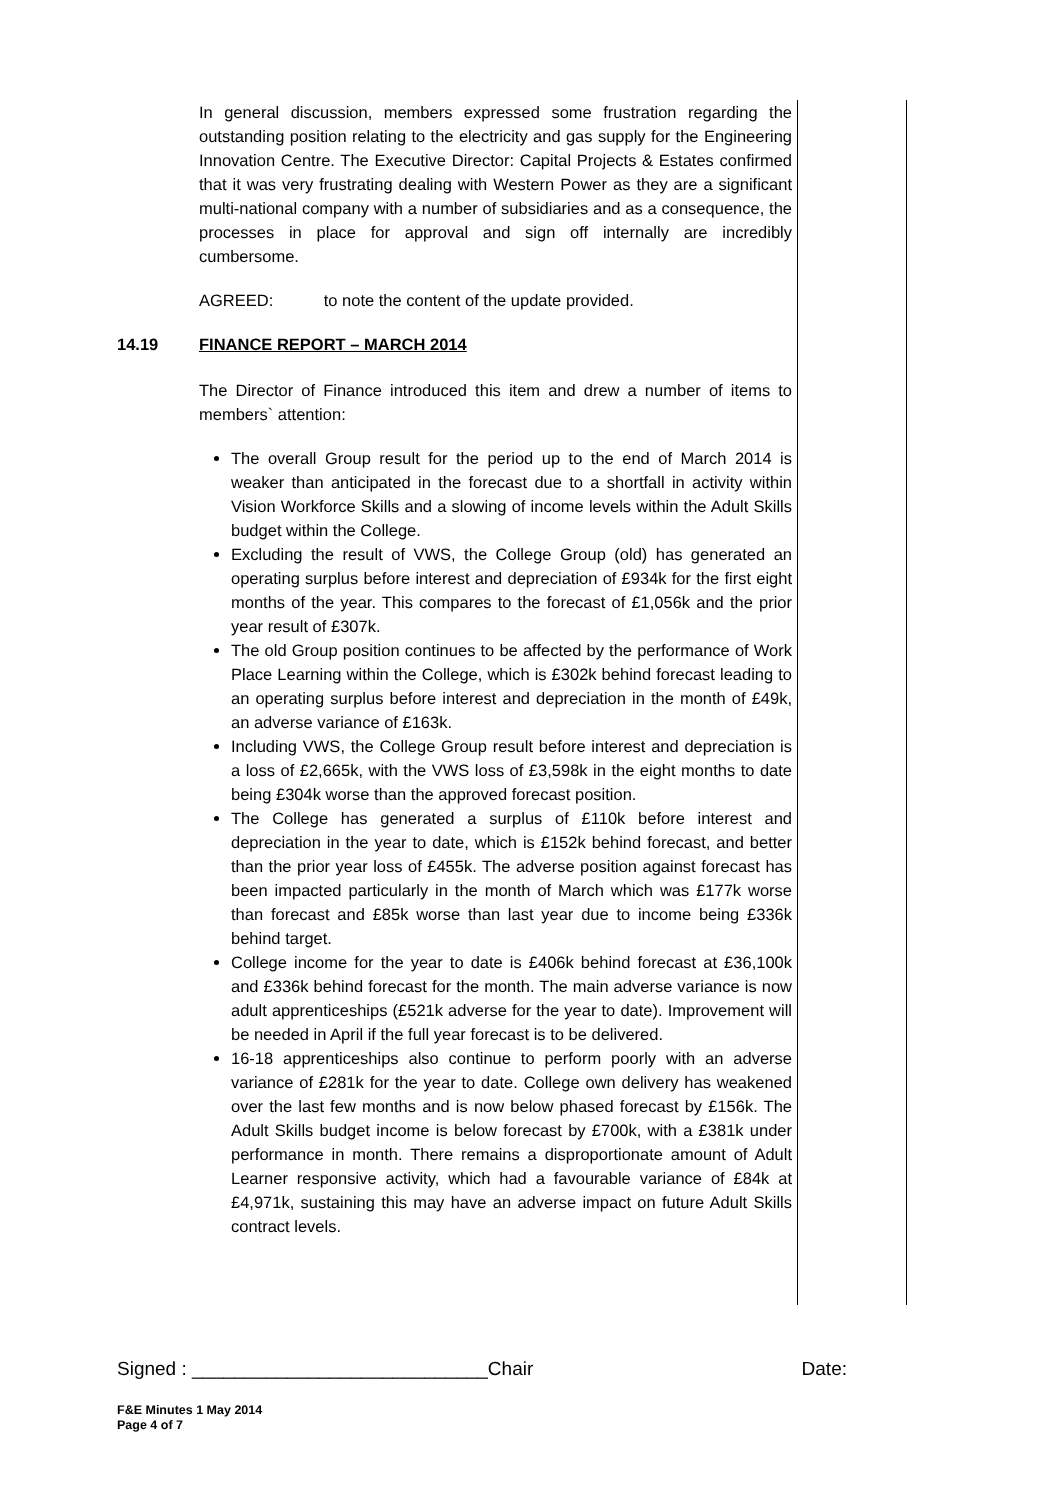In general discussion, members expressed some frustration regarding the outstanding position relating to the electricity and gas supply for the Engineering Innovation Centre. The Executive Director: Capital Projects & Estates confirmed that it was very frustrating dealing with Western Power as they are a significant multi-national company with a number of subsidiaries and as a consequence, the processes in place for approval and sign off internally are incredibly cumbersome.
AGREED: to note the content of the update provided.
14.19 FINANCE REPORT – MARCH 2014
The Director of Finance introduced this item and drew a number of items to members` attention:
The overall Group result for the period up to the end of March 2014 is weaker than anticipated in the forecast due to a shortfall in activity within Vision Workforce Skills and a slowing of income levels within the Adult Skills budget within the College.
Excluding the result of VWS, the College Group (old) has generated an operating surplus before interest and depreciation of £934k for the first eight months of the year. This compares to the forecast of £1,056k and the prior year result of £307k.
The old Group position continues to be affected by the performance of Work Place Learning within the College, which is £302k behind forecast leading to an operating surplus before interest and depreciation in the month of £49k, an adverse variance of £163k.
Including VWS, the College Group result before interest and depreciation is a loss of £2,665k, with the VWS loss of £3,598k in the eight months to date being £304k worse than the approved forecast position.
The College has generated a surplus of £110k before interest and depreciation in the year to date, which is £152k behind forecast, and better than the prior year loss of £455k. The adverse position against forecast has been impacted particularly in the month of March which was £177k worse than forecast and £85k worse than last year due to income being £336k behind target.
College income for the year to date is £406k behind forecast at £36,100k and £336k behind forecast for the month. The main adverse variance is now adult apprenticeships (£521k adverse for the year to date). Improvement will be needed in April if the full year forecast is to be delivered.
16-18 apprenticeships also continue to perform poorly with an adverse variance of £281k for the year to date. College own delivery has weakened over the last few months and is now below phased forecast by £156k. The Adult Skills budget income is below forecast by £700k, with a £381k under performance in month. There remains a disproportionate amount of Adult Learner responsive activity, which had a favourable variance of £84k at £4,971k, sustaining this may have an adverse impact on future Adult Skills contract levels.
Signed : ____________________________Chair Date:
F&E Minutes 1 May 2014
Page 4 of 7